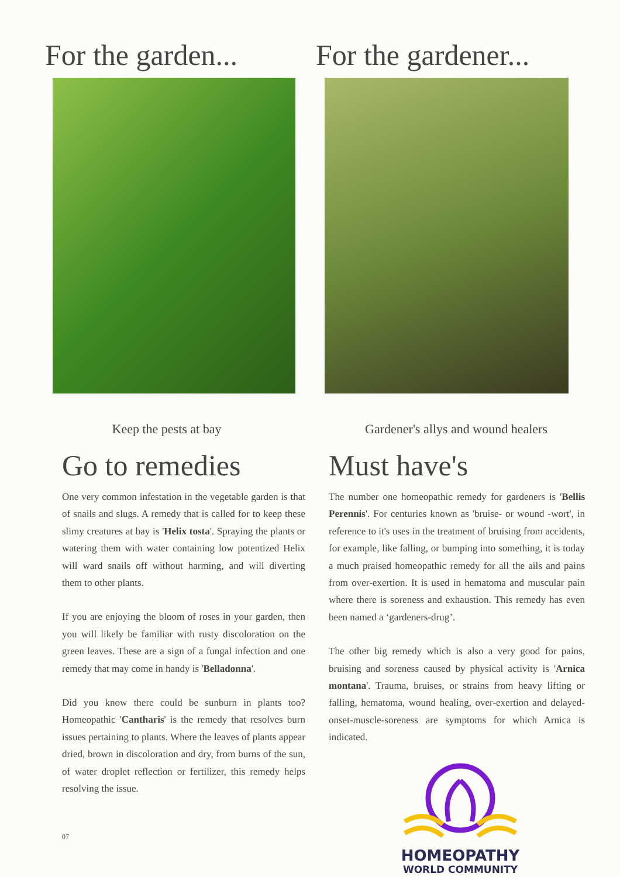For the garden...
Keep the pests at bay
Go to remedies
One very common infestation in the vegetable garden is that of snails and slugs. A remedy that is called for to keep these slimy creatures at bay is 'Helix tosta'. Spraying the plants or watering them with water containing low potentized Helix will ward snails off without harming, and will diverting them to other plants.
If you are enjoying the bloom of roses in your garden, then you will likely be familiar with rusty discoloration on the green leaves. These are a sign of a fungal infection and one remedy that may come in handy is 'Belladonna'.
Did you know there could be sunburn in plants too? Homeopathic 'Cantharis' is the remedy that resolves burn issues pertaining to plants. Where the leaves of plants appear dried, brown in discoloration and dry, from burns of the sun, of water droplet reflection or fertilizer, this remedy helps resolving the issue.
07
For the gardener...
Gardener's allys and wound healers
Must have's
The number one homeopathic remedy for gardeners is 'Bellis Perennis'. For centuries known as 'bruise- or wound -wort', in reference to it's uses in the treatment of bruising from accidents, for example, like falling, or bumping into something, it is today a much praised homeopathic remedy for all the ails and pains from over-exertion. It is used in hematoma and muscular pain where there is soreness and exhaustion. This remedy has even been named a ‘gardeners-drug’.
The other big remedy which is also a very good for pains, bruising and soreness caused by physical activity is 'Arnica montana'. Trauma, bruises, or strains from heavy lifting or falling, hematoma, wound healing, over-exertion and delayed-onset-muscle-soreness are symptoms for which Arnica is indicated.
HOMEOPATHY
WORLD COMMUNITY